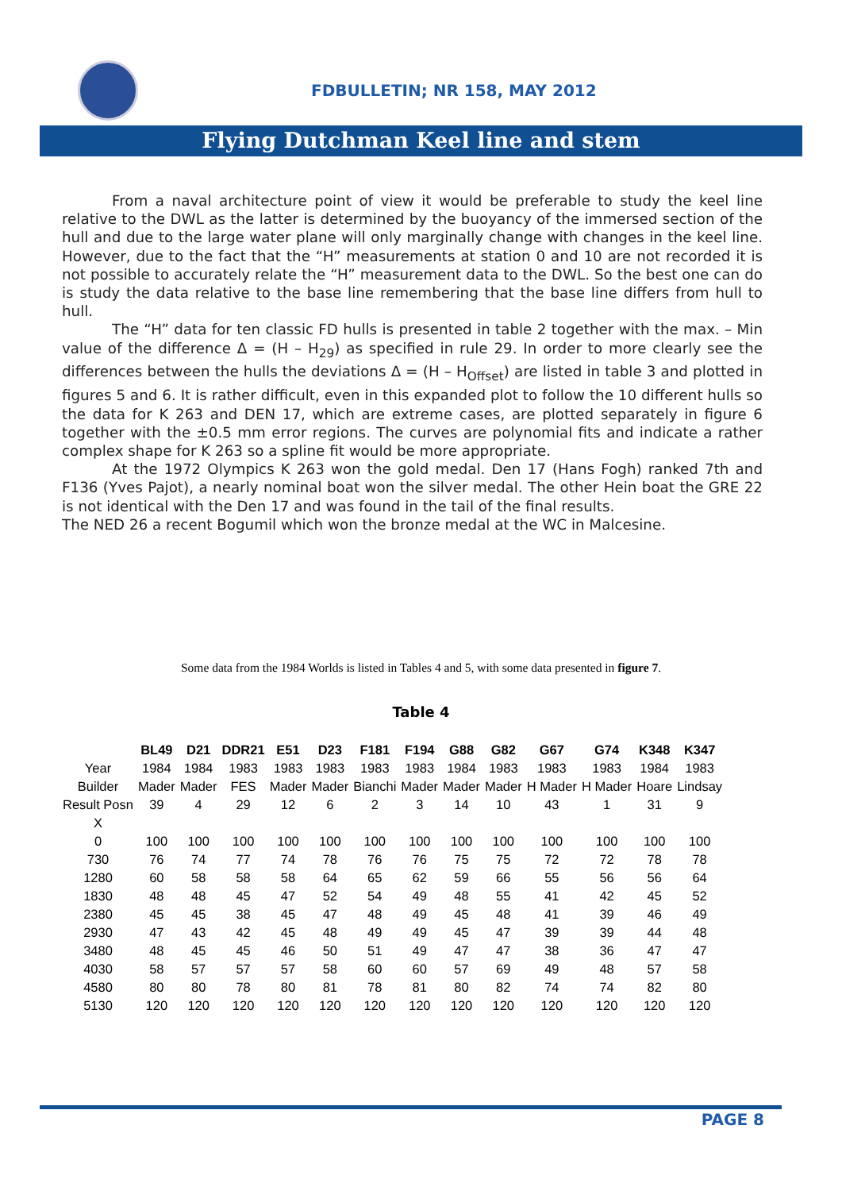FDBULLETIN; NR 158, MAY 2012
Flying Dutchman Keel line and stem
From a naval architecture point of view it would be preferable to study the keel line relative to the DWL as the latter is determined by the buoyancy of the immersed section of the hull and due to the large water plane will only marginally change with changes in the keel line. However, due to the fact that the “H” measurements at station 0 and 10 are not recorded it is not possible to accurately relate the “H” measurement data to the DWL. So the best one can do is study the data relative to the base line remembering that the base line differs from hull to hull.
The “H” data for ten classic FD hulls is presented in table 2 together with the max. – Min value of the difference Δ = (H – H<sub>29</sub>) as specified in rule 29. In order to more clearly see the differences between the hulls the deviations Δ = (H – H<sub>Offset</sub>) are listed in table 3 and plotted in figures 5 and 6. It is rather difficult, even in this expanded plot to follow the 10 different hulls so the data for K 263 and DEN 17, which are extreme cases, are plotted separately in figure 6 together with the ±0.5 mm error regions. The curves are polynomial fits and indicate a rather complex shape for K 263 so a spline fit would be more appropriate.
At the 1972 Olympics K 263 won the gold medal. Den 17 (Hans Fogh) ranked 7th and F136 (Yves Pajot), a nearly nominal boat won the silver medal. The other Hein boat the GRE 22 is not identical with the Den 17 and was found in the tail of the final results.
The NED 26 a recent Bogumil which won the bronze medal at the WC in Malcesine.
Some data from the 1984 Worlds is listed in Tables 4 and 5, with some data presented in figure 7.
Table 4
| | BL49 | D21 | DDR21 | E51 | D23 | F181 | F194 | G88 | G82 | G67 | G74 | K348 | K347 |
| --- | --- | --- | --- | --- | --- | --- | --- | --- | --- | --- | --- | --- | --- |
| Year | 1984 | 1984 | 1983 | 1983 | 1983 | 1983 | 1983 | 1984 | 1983 | 1983 | 1983 | 1984 | 1983 |
| Builder | Mader | Mader | FES | Mader | Mader | Bianchi | Mader | Mader | Mader | H Mader | H Mader | Hoare | Lindsay |
| Result Posn | 39 | 4 | 29 | 12 | 6 | 2 | 3 | 14 | 10 | 43 | 1 | 31 | 9 |
| X | | | | | | | | | | | | | |
| 0 | 100 | 100 | 100 | 100 | 100 | 100 | 100 | 100 | 100 | 100 | 100 | 100 | 100 |
| 730 | 76 | 74 | 77 | 74 | 78 | 76 | 76 | 75 | 75 | 72 | 72 | 78 | 78 |
| 1280 | 60 | 58 | 58 | 58 | 64 | 65 | 62 | 59 | 66 | 55 | 56 | 56 | 64 |
| 1830 | 48 | 48 | 45 | 47 | 52 | 54 | 49 | 48 | 55 | 41 | 42 | 45 | 52 |
| 2380 | 45 | 45 | 38 | 45 | 47 | 48 | 49 | 45 | 48 | 41 | 39 | 46 | 49 |
| 2930 | 47 | 43 | 42 | 45 | 48 | 49 | 49 | 45 | 47 | 39 | 39 | 44 | 48 |
| 3480 | 48 | 45 | 45 | 46 | 50 | 51 | 49 | 47 | 47 | 38 | 36 | 47 | 47 |
| 4030 | 58 | 57 | 57 | 57 | 58 | 60 | 60 | 57 | 69 | 49 | 48 | 57 | 58 |
| 4580 | 80 | 80 | 78 | 80 | 81 | 78 | 81 | 80 | 82 | 74 | 74 | 82 | 80 |
| 5130 | 120 | 120 | 120 | 120 | 120 | 120 | 120 | 120 | 120 | 120 | 120 | 120 | 120 |
PAGE 8